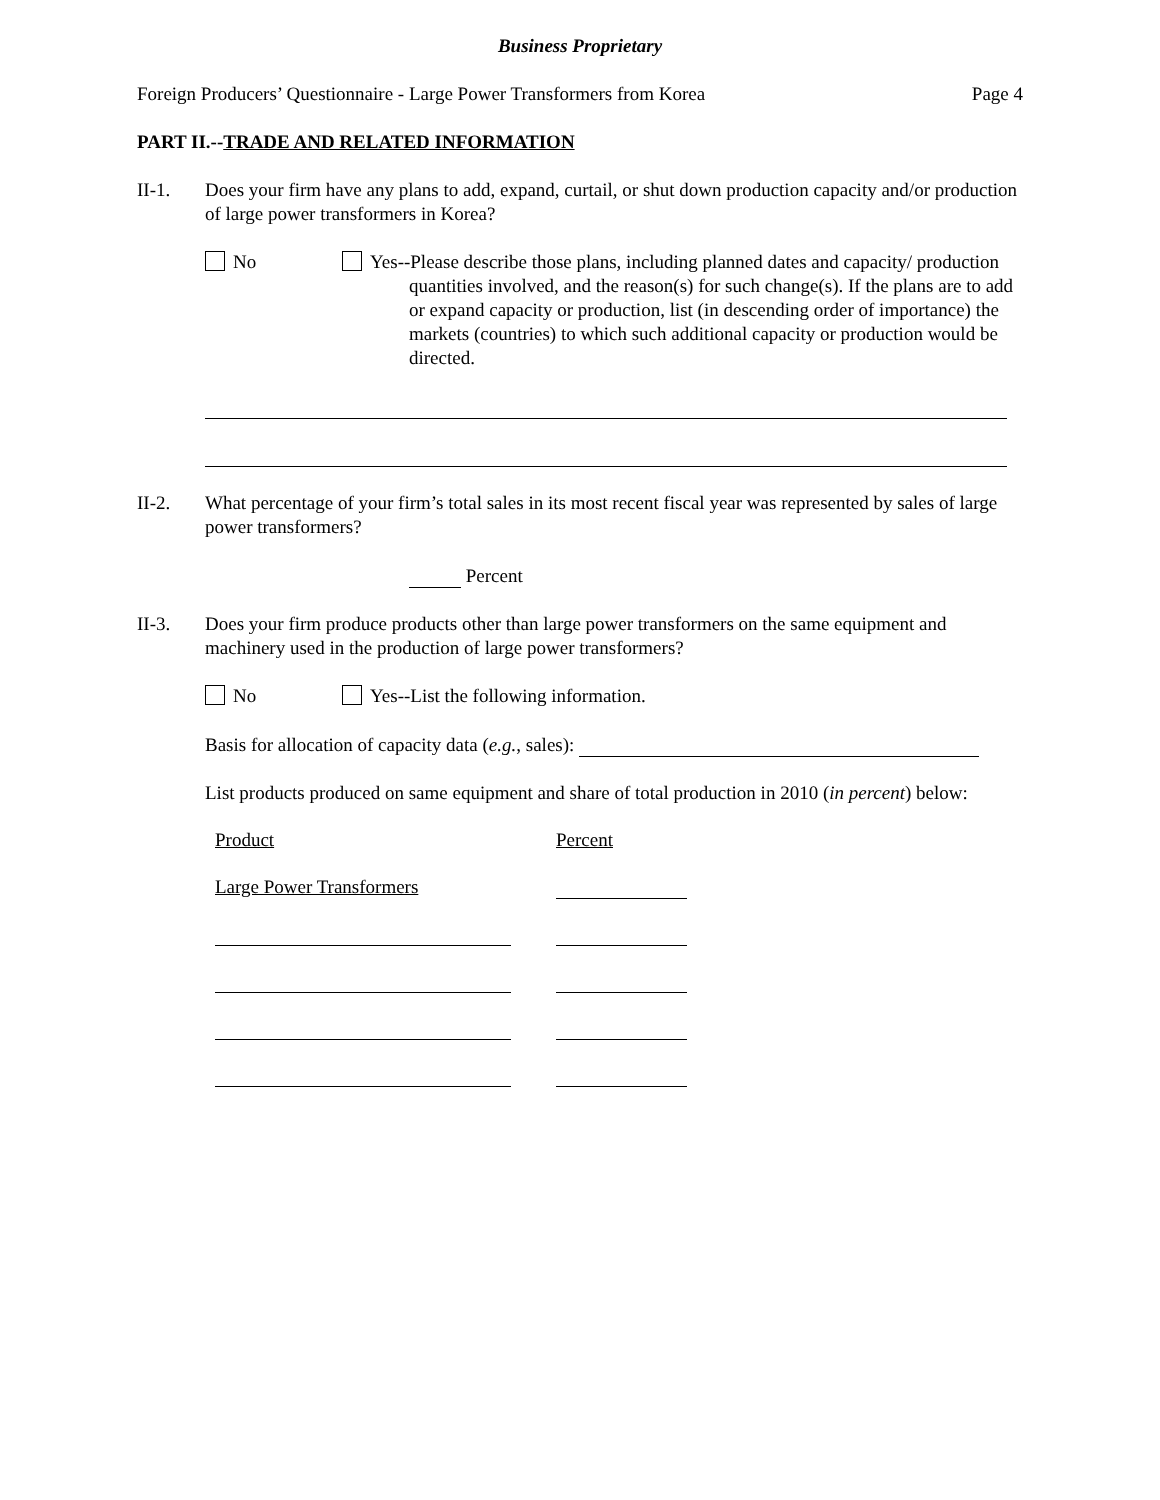Business Proprietary
Foreign Producers’ Questionnaire - Large Power Transformers from Korea Page 4
PART II.--TRADE AND RELATED INFORMATION
II-1. Does your firm have any plans to add, expand, curtail, or shut down production capacity and/or production of large power transformers in Korea?
No Yes--Please describe those plans, including planned dates and capacity/ production quantities involved, and the reason(s) for such change(s). If the plans are to add or expand capacity or production, list (in descending order of importance) the markets (countries) to which such additional capacity or production would be directed.
II-2. What percentage of your firm’s total sales in its most recent fiscal year was represented by sales of large power transformers?
Percent
II-3. Does your firm produce products other than large power transformers on the same equipment and machinery used in the production of large power transformers?
No Yes--List the following information.
Basis for allocation of capacity data (e.g., sales):
List products produced on same equipment and share of total production in 2010 (in percent) below:
Product Percent
Large Power Transformers